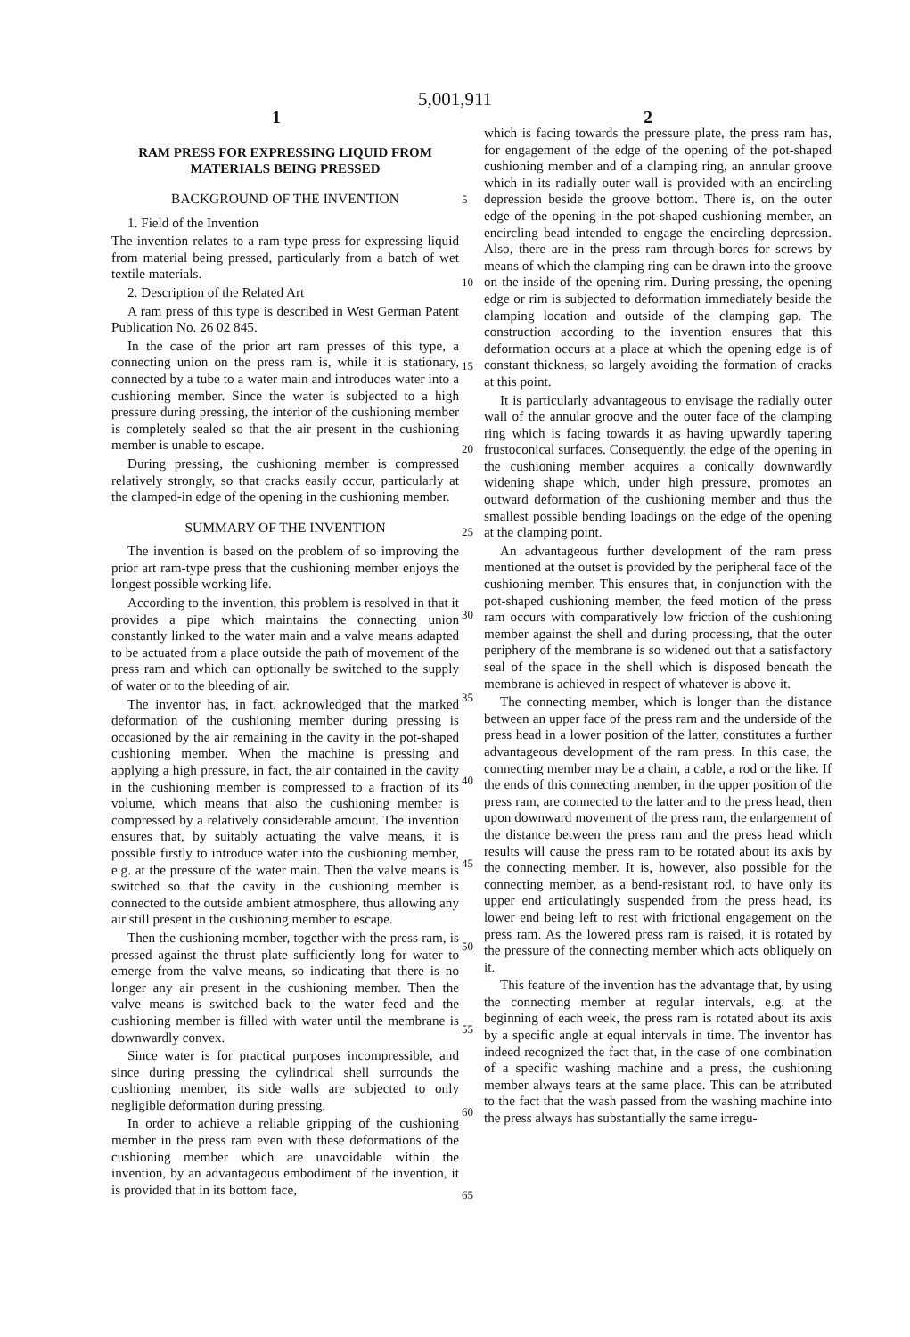5,001,911
1 2
RAM PRESS FOR EXPRESSING LIQUID FROM MATERIALS BEING PRESSED
BACKGROUND OF THE INVENTION
1. Field of the Invention
The invention relates to a ram-type press for expressing liquid from material being pressed, particularly from a batch of wet textile materials.
2. Description of the Related Art
A ram press of this type is described in West German Patent Publication No. 26 02 845.
In the case of the prior art ram presses of this type, a connecting union on the press ram is, while it is stationary, connected by a tube to a water main and introduces water into a cushioning member. Since the water is subjected to a high pressure during pressing, the interior of the cushioning member is completely sealed so that the air present in the cushioning member is unable to escape.
During pressing, the cushioning member is compressed relatively strongly, so that cracks easily occur, particularly at the clamped-in edge of the opening in the cushioning member.
SUMMARY OF THE INVENTION
The invention is based on the problem of so improving the prior art ram-type press that the cushioning member enjoys the longest possible working life.
According to the invention, this problem is resolved in that it provides a pipe which maintains the connecting union constantly linked to the water main and a valve means adapted to be actuated from a place outside the path of movement of the press ram and which can optionally be switched to the supply of water or to the bleeding of air.
The inventor has, in fact, acknowledged that the marked deformation of the cushioning member during pressing is occasioned by the air remaining in the cavity in the pot-shaped cushioning member. When the machine is pressing and applying a high pressure, in fact, the air contained in the cavity in the cushioning member is compressed to a fraction of its volume, which means that also the cushioning member is compressed by a relatively considerable amount. The invention ensures that, by suitably actuating the valve means, it is possible firstly to introduce water into the cushioning member, e.g. at the pressure of the water main. Then the valve means is switched so that the cavity in the cushioning member is connected to the outside ambient atmosphere, thus allowing any air still present in the cushioning member to escape.
Then the cushioning member, together with the press ram, is pressed against the thrust plate sufficiently long for water to emerge from the valve means, so indicating that there is no longer any air present in the cushioning member. Then the valve means is switched back to the water feed and the cushioning member is filled with water until the membrane is downwardly convex.
Since water is for practical purposes incompressible, and since during pressing the cylindrical shell surrounds the cushioning member, its side walls are subjected to only negligible deformation during pressing.
In order to achieve a reliable gripping of the cushioning member in the press ram even with these deformations of the cushioning member which are unavoidable within the invention, by an advantageous embodiment of the invention, it is provided that in its bottom face,
5
10
15
20
25
30
35
40
45
50
55
60
65
which is facing towards the pressure plate, the press ram has, for engagement of the edge of the opening of the pot-shaped cushioning member and of a clamping ring, an annular groove which in its radially outer wall is provided with an encircling depression beside the groove bottom. There is, on the outer edge of the opening in the pot-shaped cushioning member, an encircling bead intended to engage the encircling depression. Also, there are in the press ram through-bores for screws by means of which the clamping ring can be drawn into the groove on the inside of the opening rim. During pressing, the opening edge or rim is subjected to deformation immediately beside the clamping location and outside of the clamping gap. The construction according to the invention ensures that this deformation occurs at a place at which the opening edge is of constant thickness, so largely avoiding the formation of cracks at this point.
It is particularly advantageous to envisage the radially outer wall of the annular groove and the outer face of the clamping ring which is facing towards it as having upwardly tapering frustoconical surfaces. Consequently, the edge of the opening in the cushioning member acquires a conically downwardly widening shape which, under high pressure, promotes an outward deformation of the cushioning member and thus the smallest possible bending loadings on the edge of the opening at the clamping point.
An advantageous further development of the ram press mentioned at the outset is provided by the peripheral face of the cushioning member. This ensures that, in conjunction with the pot-shaped cushioning member, the feed motion of the press ram occurs with comparatively low friction of the cushioning member against the shell and during processing, that the outer periphery of the membrane is so widened out that a satisfactory seal of the space in the shell which is disposed beneath the membrane is achieved in respect of whatever is above it.
The connecting member, which is longer than the distance between an upper face of the press ram and the underside of the press head in a lower position of the latter, constitutes a further advantageous development of the ram press. In this case, the connecting member may be a chain, a cable, a rod or the like. If the ends of this connecting member, in the upper position of the press ram, are connected to the latter and to the press head, then upon downward movement of the press ram, the enlargement of the distance between the press ram and the press head which results will cause the press ram to be rotated about its axis by the connecting member. It is, however, also possible for the connecting member, as a bend-resistant rod, to have only its upper end articulatingly suspended from the press head, its lower end being left to rest with frictional engagement on the press ram. As the lowered press ram is raised, it is rotated by the pressure of the connecting member which acts obliquely on it.
This feature of the invention has the advantage that, by using the connecting member at regular intervals, e.g. at the beginning of each week, the press ram is rotated about its axis by a specific angle at equal intervals in time. The inventor has indeed recognized the fact that, in the case of one combination of a specific washing machine and a press, the cushioning member always tears at the same place. This can be attributed to the fact that the wash passed from the washing machine into the press always has substantially the same irregu-